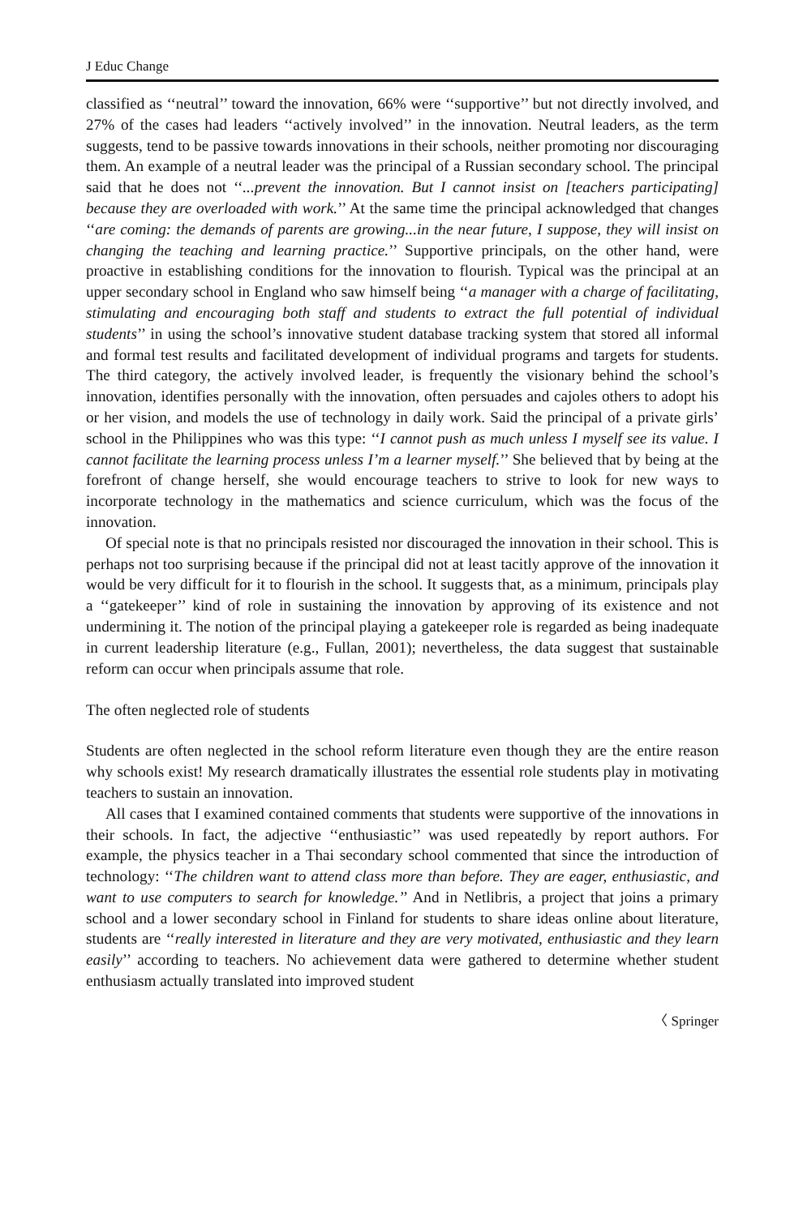J Educ Change
classified as ‘‘neutral’’ toward the innovation, 66% were ‘‘supportive’’ but not directly involved, and 27% of the cases had leaders ‘‘actively involved’’ in the innovation. Neutral leaders, as the term suggests, tend to be passive towards innovations in their schools, neither promoting nor discouraging them. An example of a neutral leader was the principal of a Russian secondary school. The principal said that he does not ‘‘...prevent the innovation. But I cannot insist on [teachers participating] because they are overloaded with work.’’ At the same time the principal acknowledged that changes ‘‘are coming: the demands of parents are growing...in the near future, I suppose, they will insist on changing the teaching and learning practice.’’ Supportive principals, on the other hand, were proactive in establishing conditions for the innovation to flourish. Typical was the principal at an upper secondary school in England who saw himself being ‘‘a manager with a charge of facilitating, stimulating and encouraging both staff and students to extract the full potential of individual students’’ in using the school’s innovative student database tracking system that stored all informal and formal test results and facilitated development of individual programs and targets for students. The third category, the actively involved leader, is frequently the visionary behind the school’s innovation, identifies personally with the innovation, often persuades and cajoles others to adopt his or her vision, and models the use of technology in daily work. Said the principal of a private girls’ school in the Philippines who was this type: ‘‘I cannot push as much unless I myself see its value. I cannot facilitate the learning process unless I’m a learner myself.’’ She believed that by being at the forefront of change herself, she would encourage teachers to strive to look for new ways to incorporate technology in the mathematics and science curriculum, which was the focus of the innovation.
Of special note is that no principals resisted nor discouraged the innovation in their school. This is perhaps not too surprising because if the principal did not at least tacitly approve of the innovation it would be very difficult for it to flourish in the school. It suggests that, as a minimum, principals play a ‘‘gatekeeper’’ kind of role in sustaining the innovation by approving of its existence and not undermining it. The notion of the principal playing a gatekeeper role is regarded as being inadequate in current leadership literature (e.g., Fullan, 2001); nevertheless, the data suggest that sustainable reform can occur when principals assume that role.
The often neglected role of students
Students are often neglected in the school reform literature even though they are the entire reason why schools exist! My research dramatically illustrates the essential role students play in motivating teachers to sustain an innovation.
All cases that I examined contained comments that students were supportive of the innovations in their schools. In fact, the adjective ‘‘enthusiastic’’ was used repeatedly by report authors. For example, the physics teacher in a Thai secondary school commented that since the introduction of technology: ‘‘The children want to attend class more than before. They are eager, enthusiastic, and want to use computers to search for knowledge.’’ And in Netlibris, a project that joins a primary school and a lower secondary school in Finland for students to share ideas online about literature, students are ‘‘really interested in literature and they are very motivated, enthusiastic and they learn easily’’ according to teachers. No achievement data were gathered to determine whether student enthusiasm actually translated into improved student
〈 Springer